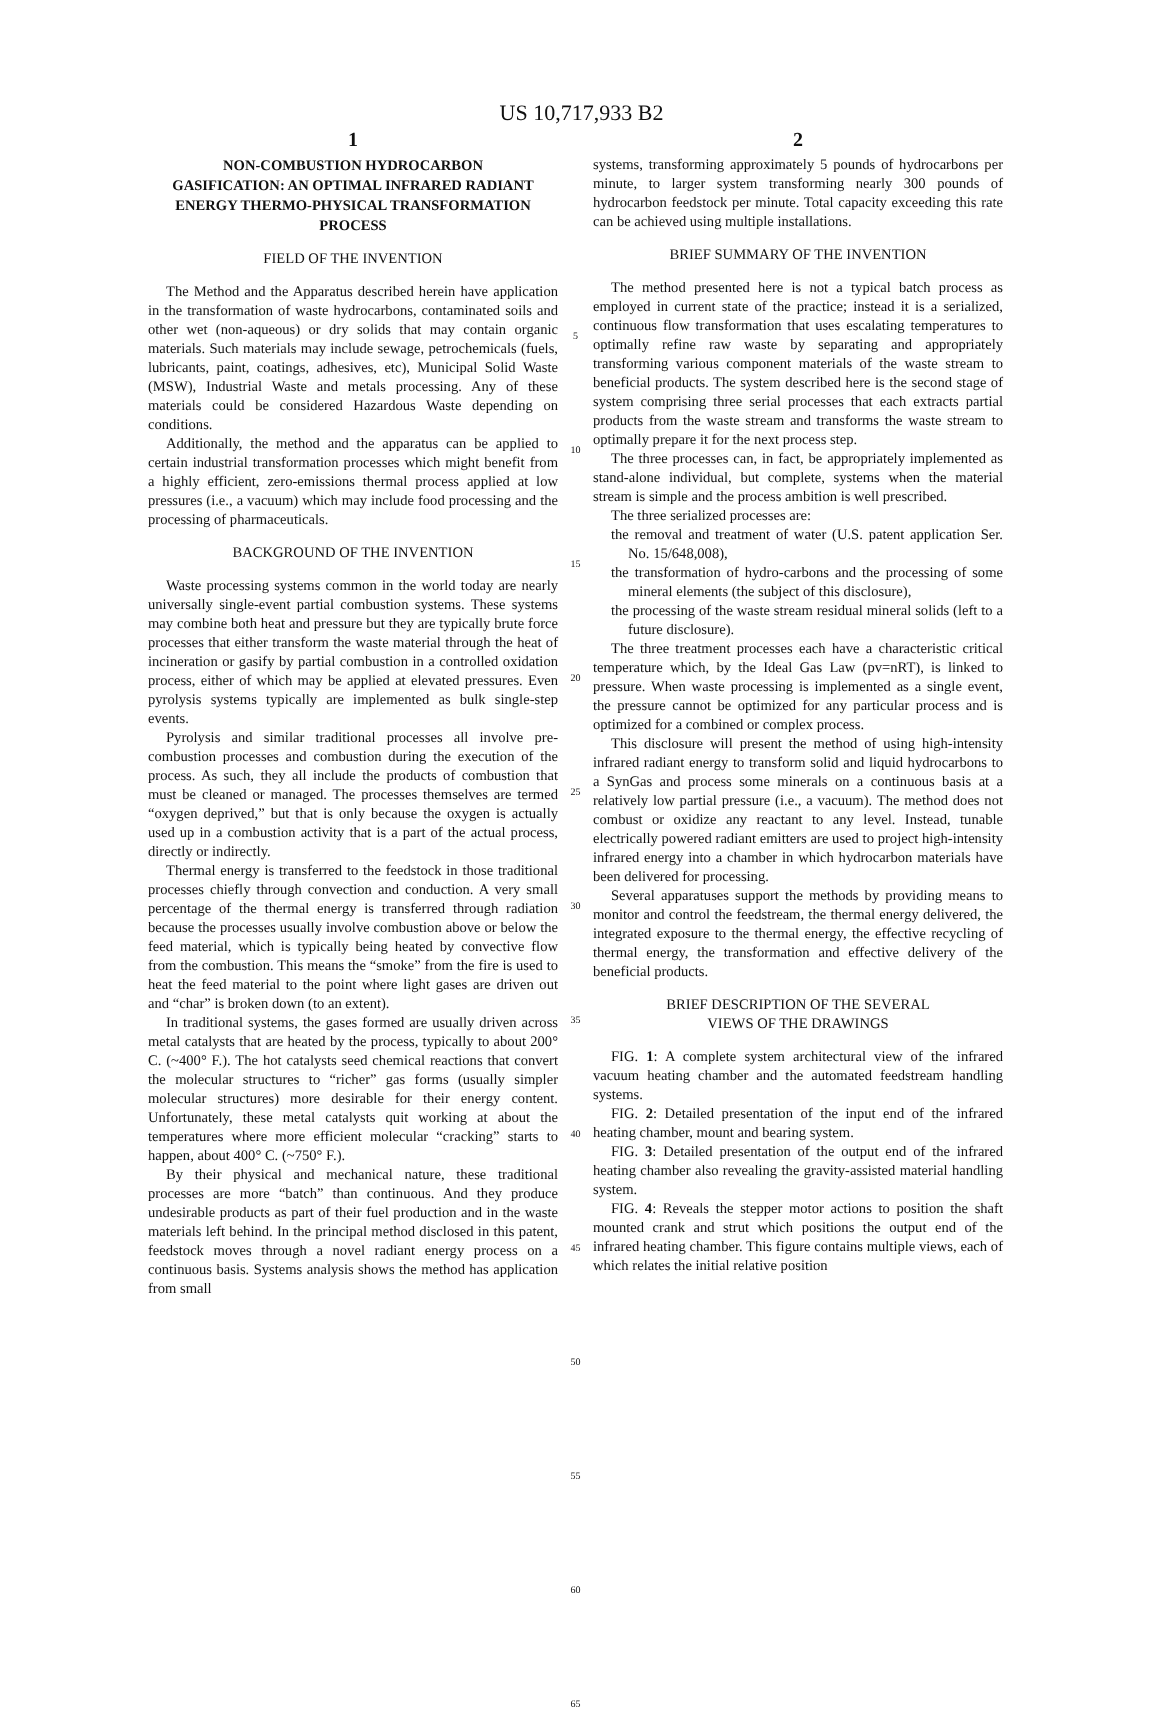US 10,717,933 B2
1
NON-COMBUSTION HYDROCARBON GASIFICATION: AN OPTIMAL INFRARED RADIANT ENERGY THERMO-PHYSICAL TRANSFORMATION PROCESS
FIELD OF THE INVENTION
The Method and the Apparatus described herein have application in the transformation of waste hydrocarbons, contaminated soils and other wet (non-aqueous) or dry solids that may contain organic materials. Such materials may include sewage, petrochemicals (fuels, lubricants, paint, coatings, adhesives, etc), Municipal Solid Waste (MSW), Industrial Waste and metals processing. Any of these materials could be considered Hazardous Waste depending on conditions.
Additionally, the method and the apparatus can be applied to certain industrial transformation processes which might benefit from a highly efficient, zero-emissions thermal process applied at low pressures (i.e., a vacuum) which may include food processing and the processing of pharmaceuticals.
BACKGROUND OF THE INVENTION
Waste processing systems common in the world today are nearly universally single-event partial combustion systems. These systems may combine both heat and pressure but they are typically brute force processes that either transform the waste material through the heat of incineration or gasify by partial combustion in a controlled oxidation process, either of which may be applied at elevated pressures. Even pyrolysis systems typically are implemented as bulk single-step events.
Pyrolysis and similar traditional processes all involve pre-combustion processes and combustion during the execution of the process. As such, they all include the products of combustion that must be cleaned or managed. The processes themselves are termed “oxygen deprived,” but that is only because the oxygen is actually used up in a combustion activity that is a part of the actual process, directly or indirectly.
Thermal energy is transferred to the feedstock in those traditional processes chiefly through convection and conduction. A very small percentage of the thermal energy is transferred through radiation because the processes usually involve combustion above or below the feed material, which is typically being heated by convective flow from the combustion. This means the “smoke” from the fire is used to heat the feed material to the point where light gases are driven out and “char” is broken down (to an extent).
In traditional systems, the gases formed are usually driven across metal catalysts that are heated by the process, typically to about 200° C. (~400° F.). The hot catalysts seed chemical reactions that convert the molecular structures to “richer” gas forms (usually simpler molecular structures) more desirable for their energy content. Unfortunately, these metal catalysts quit working at about the temperatures where more efficient molecular “cracking” starts to happen, about 400° C. (~750° F.).
By their physical and mechanical nature, these traditional processes are more “batch” than continuous. And they produce undesirable products as part of their fuel production and in the waste materials left behind. In the principal method disclosed in this patent, feedstock moves through a novel radiant energy process on a continuous basis. Systems analysis shows the method has application from small
5
10
15
20
25
30
35
40
45
50
55
60
65
2
systems, transforming approximately 5 pounds of hydrocarbons per minute, to larger system transforming nearly 300 pounds of hydrocarbon feedstock per minute. Total capacity exceeding this rate can be achieved using multiple installations.
BRIEF SUMMARY OF THE INVENTION
The method presented here is not a typical batch process as employed in current state of the practice; instead it is a serialized, continuous flow transformation that uses escalating temperatures to optimally refine raw waste by separating and appropriately transforming various component materials of the waste stream to beneficial products. The system described here is the second stage of system comprising three serial processes that each extracts partial products from the waste stream and transforms the waste stream to optimally prepare it for the next process step.
The three processes can, in fact, be appropriately implemented as stand-alone individual, but complete, systems when the material stream is simple and the process ambition is well prescribed.
The three serialized processes are:
the removal and treatment of water (U.S. patent application Ser. No. 15/648,008),
the transformation of hydro-carbons and the processing of some mineral elements (the subject of this disclosure),
the processing of the waste stream residual mineral solids (left to a future disclosure).
The three treatment processes each have a characteristic critical temperature which, by the Ideal Gas Law (pv=nRT), is linked to pressure. When waste processing is implemented as a single event, the pressure cannot be optimized for any particular process and is optimized for a combined or complex process.
This disclosure will present the method of using high-intensity infrared radiant energy to transform solid and liquid hydrocarbons to a SynGas and process some minerals on a continuous basis at a relatively low partial pressure (i.e., a vacuum). The method does not combust or oxidize any reactant to any level. Instead, tunable electrically powered radiant emitters are used to project high-intensity infrared energy into a chamber in which hydrocarbon materials have been delivered for processing.
Several apparatuses support the methods by providing means to monitor and control the feedstream, the thermal energy delivered, the integrated exposure to the thermal energy, the effective recycling of thermal energy, the transformation and effective delivery of the beneficial products.
BRIEF DESCRIPTION OF THE SEVERAL
VIEWS OF THE DRAWINGS
FIG. 1: A complete system architectural view of the infrared vacuum heating chamber and the automated feedstream handling systems.
FIG. 2: Detailed presentation of the input end of the infrared heating chamber, mount and bearing system.
FIG. 3: Detailed presentation of the output end of the infrared heating chamber also revealing the gravity-assisted material handling system.
FIG. 4: Reveals the stepper motor actions to position the shaft mounted crank and strut which positions the output end of the infrared heating chamber. This figure contains multiple views, each of which relates the initial relative position